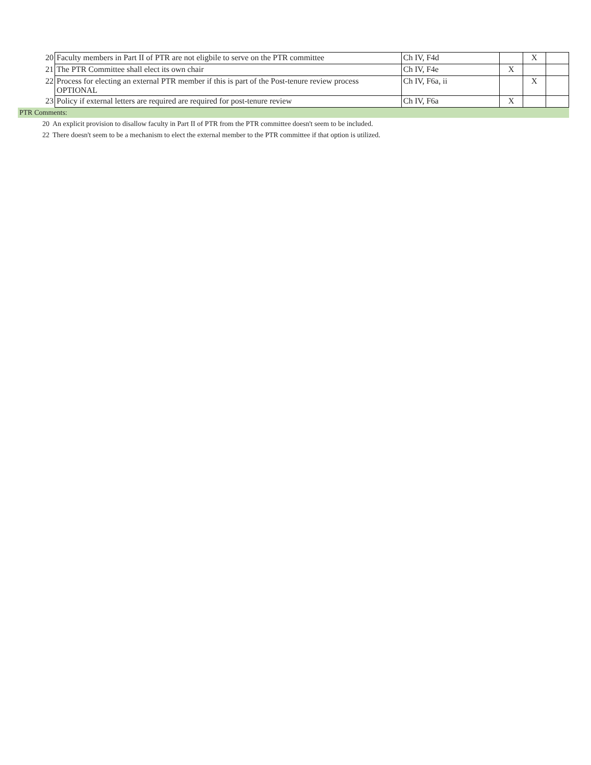| 20 | Faculty members in Part II of PTR are not eligbile to serve on the PTR committee | Ch IV, F4d | | X | |
| 21 | The PTR Committee shall elect its own chair | Ch IV, F4e | X | | |
| 22 | Process for electing an external PTR member if this is part of the Post-tenure review process OPTIONAL | Ch IV, F6a, ii | | X | |
| 23 | Policy if external letters are required are required for post-tenure review | Ch IV, F6a | X | | |
PTR Comments:
| 20 | An explicit provision to disallow faculty in Part II of PTR from the PTR committee doesn't seem to be included. |
| 22 | There doesn't seem to be a mechanism to elect the external member to the PTR committee if that option is utilized. |